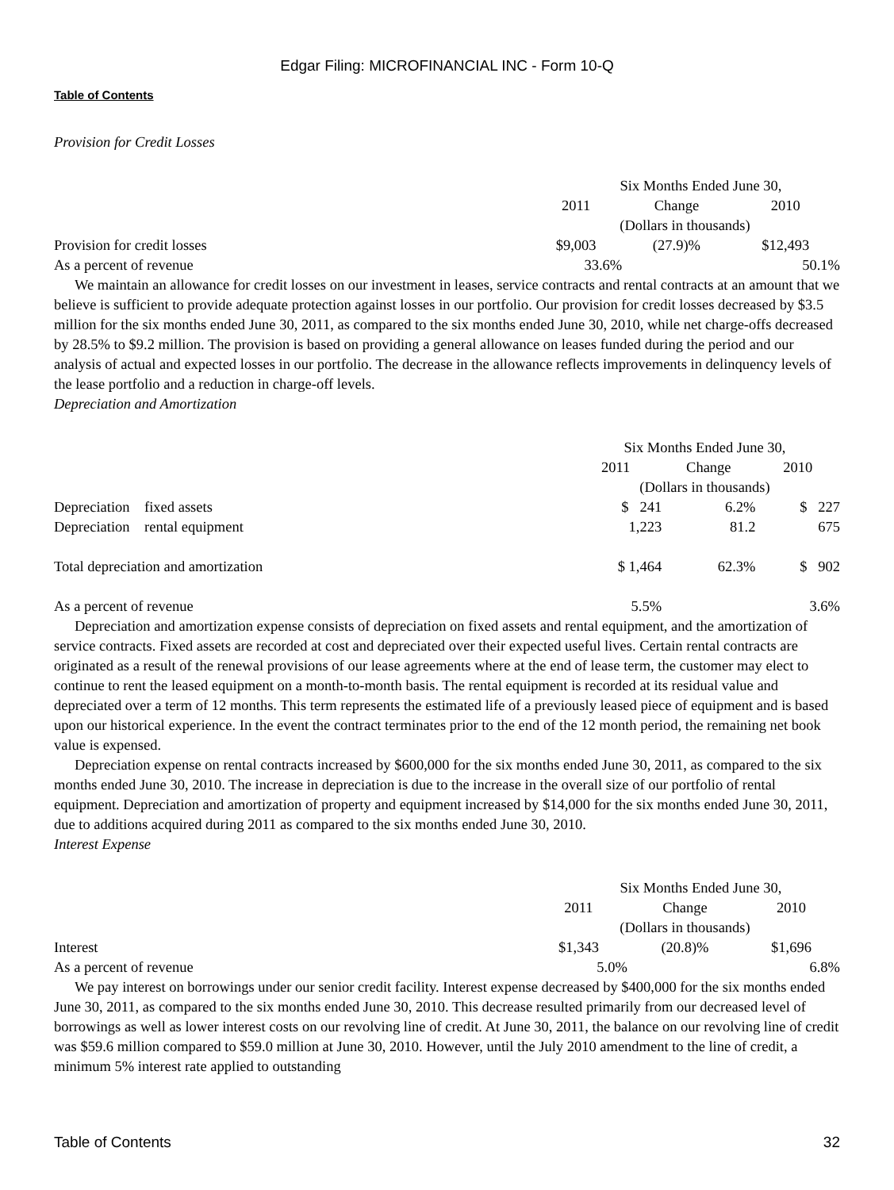Edgar Filing: MICROFINANCIAL INC - Form 10-Q
Table of Contents
Provision for Credit Losses
| | Six Months Ended June 30, | | |
| | 2011 | Change | 2010 |
| | (Dollars in thousands) | | |
| Provision for credit losses | $9,003 | (27.9)% | $12,493 |
| As a percent of revenue | 33.6% | | 50.1% |
We maintain an allowance for credit losses on our investment in leases, service contracts and rental contracts at an amount that we believe is sufficient to provide adequate protection against losses in our portfolio. Our provision for credit losses decreased by $3.5 million for the six months ended June 30, 2011, as compared to the six months ended June 30, 2010, while net charge-offs decreased by 28.5% to $9.2 million. The provision is based on providing a general allowance on leases funded during the period and our analysis of actual and expected losses in our portfolio. The decrease in the allowance reflects improvements in delinquency levels of the lease portfolio and a reduction in charge-off levels.
Depreciation and Amortization
| | Six Months Ended June 30, | | |
| | 2011 | Change | 2010 |
| | (Dollars in thousands) | | |
| Depreciation fixed assets | $ 241 | 6.2% | $ 227 |
| Depreciation rental equipment | 1,223 | 81.2 | 675 |
| Total depreciation and amortization | $ 1,464 | 62.3% | $ 902 |
| As a percent of revenue | 5.5% | | 3.6% |
Depreciation and amortization expense consists of depreciation on fixed assets and rental equipment, and the amortization of service contracts. Fixed assets are recorded at cost and depreciated over their expected useful lives. Certain rental contracts are originated as a result of the renewal provisions of our lease agreements where at the end of lease term, the customer may elect to continue to rent the leased equipment on a month-to-month basis. The rental equipment is recorded at its residual value and depreciated over a term of 12 months. This term represents the estimated life of a previously leased piece of equipment and is based upon our historical experience. In the event the contract terminates prior to the end of the 12 month period, the remaining net book value is expensed.
Depreciation expense on rental contracts increased by $600,000 for the six months ended June 30, 2011, as compared to the six months ended June 30, 2010. The increase in depreciation is due to the increase in the overall size of our portfolio of rental equipment. Depreciation and amortization of property and equipment increased by $14,000 for the six months ended June 30, 2011, due to additions acquired during 2011 as compared to the six months ended June 30, 2010.
Interest Expense
| | Six Months Ended June 30, | | |
| | 2011 | Change | 2010 |
| | (Dollars in thousands) | | |
| Interest | $1,343 | (20.8)% | $1,696 |
| As a percent of revenue | 5.0% | | 6.8% |
We pay interest on borrowings under our senior credit facility. Interest expense decreased by $400,000 for the six months ended June 30, 2011, as compared to the six months ended June 30, 2010. This decrease resulted primarily from our decreased level of borrowings as well as lower interest costs on our revolving line of credit. At June 30, 2011, the balance on our revolving line of credit was $59.6 million compared to $59.0 million at June 30, 2010. However, until the July 2010 amendment to the line of credit, a minimum 5% interest rate applied to outstanding
Table of Contents 32